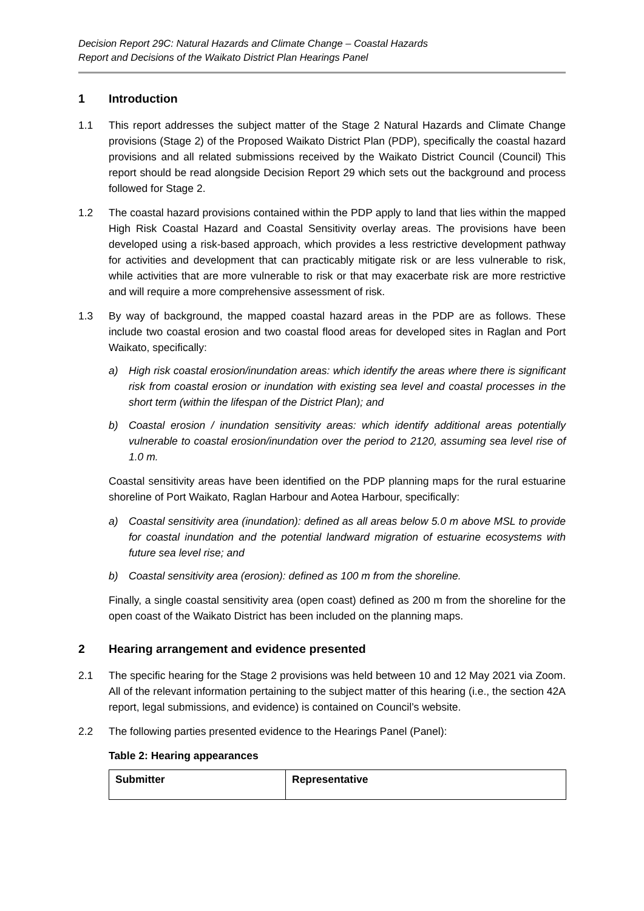Decision Report 29C: Natural Hazards and Climate Change – Coastal Hazards
Report and Decisions of the Waikato District Plan Hearings Panel
1 Introduction
1.1 This report addresses the subject matter of the Stage 2 Natural Hazards and Climate Change provisions (Stage 2) of the Proposed Waikato District Plan (PDP), specifically the coastal hazard provisions and all related submissions received by the Waikato District Council (Council) This report should be read alongside Decision Report 29 which sets out the background and process followed for Stage 2.
1.2 The coastal hazard provisions contained within the PDP apply to land that lies within the mapped High Risk Coastal Hazard and Coastal Sensitivity overlay areas. The provisions have been developed using a risk-based approach, which provides a less restrictive development pathway for activities and development that can practicably mitigate risk or are less vulnerable to risk, while activities that are more vulnerable to risk or that may exacerbate risk are more restrictive and will require a more comprehensive assessment of risk.
1.3 By way of background, the mapped coastal hazard areas in the PDP are as follows. These include two coastal erosion and two coastal flood areas for developed sites in Raglan and Port Waikato, specifically:
a) High risk coastal erosion/inundation areas: which identify the areas where there is significant risk from coastal erosion or inundation with existing sea level and coastal processes in the short term (within the lifespan of the District Plan); and
b) Coastal erosion / inundation sensitivity areas: which identify additional areas potentially vulnerable to coastal erosion/inundation over the period to 2120, assuming sea level rise of 1.0 m.
Coastal sensitivity areas have been identified on the PDP planning maps for the rural estuarine shoreline of Port Waikato, Raglan Harbour and Aotea Harbour, specifically:
a) Coastal sensitivity area (inundation): defined as all areas below 5.0 m above MSL to provide for coastal inundation and the potential landward migration of estuarine ecosystems with future sea level rise; and
b) Coastal sensitivity area (erosion): defined as 100 m from the shoreline.
Finally, a single coastal sensitivity area (open coast) defined as 200 m from the shoreline for the open coast of the Waikato District has been included on the planning maps.
2 Hearing arrangement and evidence presented
2.1 The specific hearing for the Stage 2 provisions was held between 10 and 12 May 2021 via Zoom. All of the relevant information pertaining to the subject matter of this hearing (i.e., the section 42A report, legal submissions, and evidence) is contained on Council’s website.
2.2 The following parties presented evidence to the Hearings Panel (Panel):
Table 2: Hearing appearances
| Submitter | Representative |
| --- | --- |